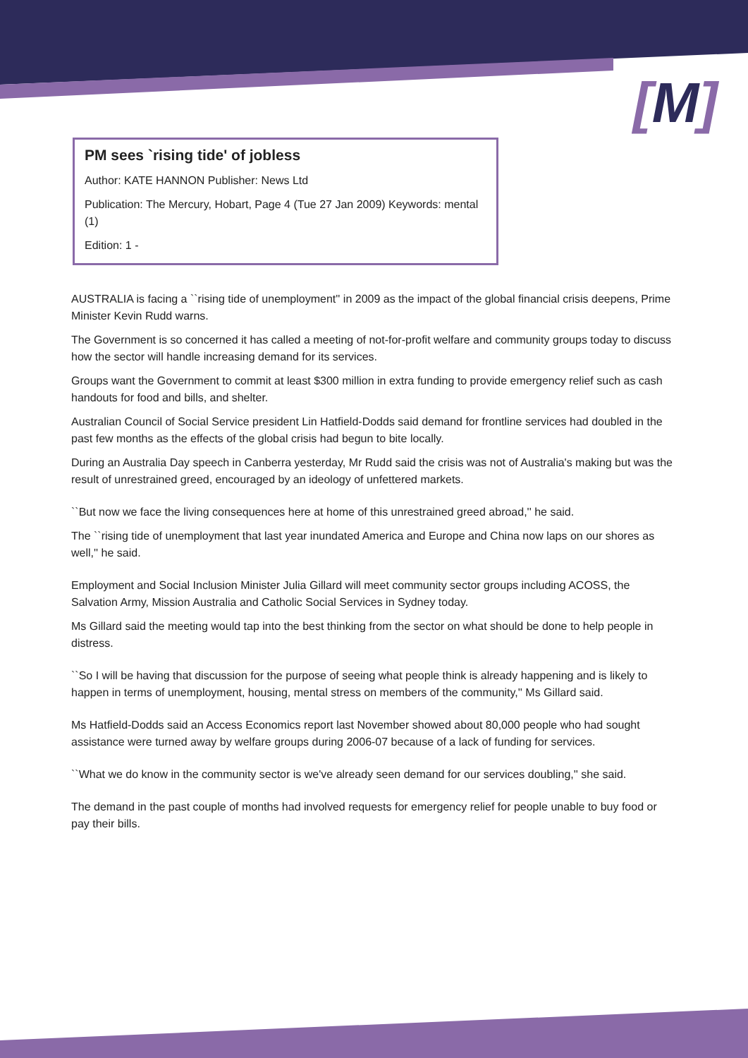[M]
PM sees `rising tide' of jobless
Author: KATE HANNON Publisher: News Ltd
Publication: The Mercury, Hobart, Page 4 (Tue 27 Jan 2009) Keywords: mental (1)
Edition: 1 -
AUSTRALIA is facing a ``rising tide of unemployment'' in 2009 as the impact of the global financial crisis deepens, Prime Minister Kevin Rudd warns.
The Government is so concerned it has called a meeting of not-for-profit welfare and community groups today to discuss how the sector will handle increasing demand for its services.
Groups want the Government to commit at least $300 million in extra funding to provide emergency relief such as cash handouts for food and bills, and shelter.
Australian Council of Social Service president Lin Hatfield-Dodds said demand for frontline services had doubled in the past few months as the effects of the global crisis had begun to bite locally.
During an Australia Day speech in Canberra yesterday, Mr Rudd said the crisis was not of Australia's making but was the result of unrestrained greed, encouraged by an ideology of unfettered markets.
``But now we face the living consequences here at home of this unrestrained greed abroad,'' he said.
The ``rising tide of unemployment that last year inundated America and Europe and China now laps on our shores as well,'' he said.
Employment and Social Inclusion Minister Julia Gillard will meet community sector groups including ACOSS, the Salvation Army, Mission Australia and Catholic Social Services in Sydney today.
Ms Gillard said the meeting would tap into the best thinking from the sector on what should be done to help people in distress.
``So I will be having that discussion for the purpose of seeing what people think is already happening and is likely to happen in terms of unemployment, housing, mental stress on members of the community,'' Ms Gillard said.
Ms Hatfield-Dodds said an Access Economics report last November showed about 80,000 people who had sought assistance were turned away by welfare groups during 2006-07 because of a lack of funding for services.
``What we do know in the community sector is we've already seen demand for our services doubling,'' she said.
The demand in the past couple of months had involved requests for emergency relief for people unable to buy food or pay their bills.